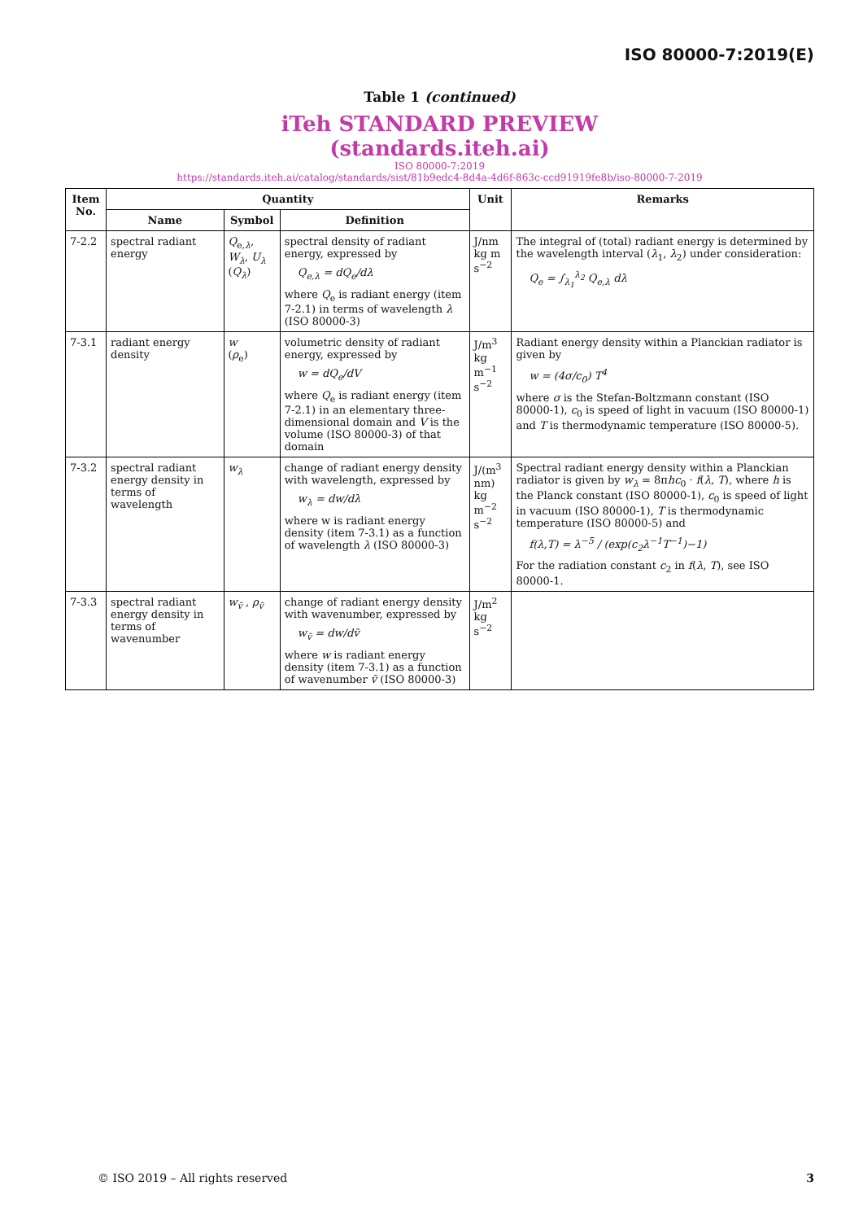ISO 80000-7:2019(E)
Table 1 (continued)
iTeh STANDARD PREVIEW
(standards.iteh.ai)
ISO 80000-7:2019
https://standards.iteh.ai/catalog/standards/sist/81b9edc4-8d4a-4d6f-863c-ccd91919fe8b/iso-80000-7-2019
| Item No. | Quantity | | | Unit | Remarks |
| --- | --- | --- | --- | --- | --- |
| | Name | Symbol | Definition | | |
| 7-2.2 | spectral radiant energy | Q<sub>e,λ</sub>, W<sub>λ</sub> , U<sub>λ</sub> ( Q<sub>λ</sub> ) | spectral density of radiant energy, expressed by Q<sub>e,λ</sub> = dQ<sub>e</sub>/dλ where Q<sub>e</sub> is radiant energy (item 7-2.1) in terms of wavelength λ (ISO 80000-3) | J/nm kg m s<sup>−2</sup> | The integral of (total) radiant energy is determined by the wavelength interval ( λ<sub>1</sub>, λ<sub>2</sub>) under consideration: Q<sub>e</sub> = ∫<sub>λ<sub>1</sub></sub><sup>λ<sub>2</sub></sup> Q<sub>e,λ</sub> dλ |
| 7-3.1 | radiant energy density | w ( ρ<sub>e</sub>) | volumetric density of radiant energy, expressed by w = dQ<sub>e</sub>/dV where Q<sub>e</sub> is radiant energy (item 7-2.1) in an elementary three-dimensional domain and V is the volume (ISO 80000-3) of that domain | J/m<sup>3</sup> kg m<sup>−1</sup> s<sup>−2</sup> | Radiant energy density within a Planckian radiator is given by w = (4σ/c<sub>0</sub>) T<sup>4</sup> where σ is the Stefan-Boltzmann constant (ISO 80000-1), c<sub>0</sub> is speed of light in vacuum (ISO 80000-1) and T is thermodynamic temperature (ISO 80000-5). |
| 7-3.2 | spectral radiant energy density in terms of wavelength | w<sub>λ</sub> | change of radiant energy density with wavelength, expressed by w<sub>λ</sub> = dw/dλ where w is radiant energy density (item 7-3.1) as a function of wavelength λ (ISO 80000-3) | J/(m<sup>3</sup> nm) kg m<sup>−2</sup> s<sup>−2</sup> | Spectral radiant energy density within a Planckian radiator is given by w<sub>λ</sub> = 8π hc<sub>0</sub> · f ( λ , T ), where h is the Planck constant (ISO 80000-1), c<sub>0</sub> is speed of light in vacuum (ISO 80000-1), T is thermodynamic temperature (ISO 80000-5) and f(λ,T) = λ<sup>−5</sup> / (exp(c<sub>2</sub>λ<sup>−1</sup>T<sup>−1</sup>)−1) For the radiation constant c<sub>2</sub> in f ( λ , T ), see ISO 80000-1. |
| 7-3.3 | spectral radiant energy density in terms of wavenumber | w<sub>ṽ</sub> , ρ<sub>ṽ</sub> | change of radiant energy density with wavenumber, expressed by w<sub>ṽ</sub> = dw/dṽ where w is radiant energy density (item 7-3.1) as a function of wavenumber ṽ (ISO 80000-3) | J/m<sup>2</sup> kg s<sup>−2</sup> | |
© ISO 2019 – All rights reserved 3